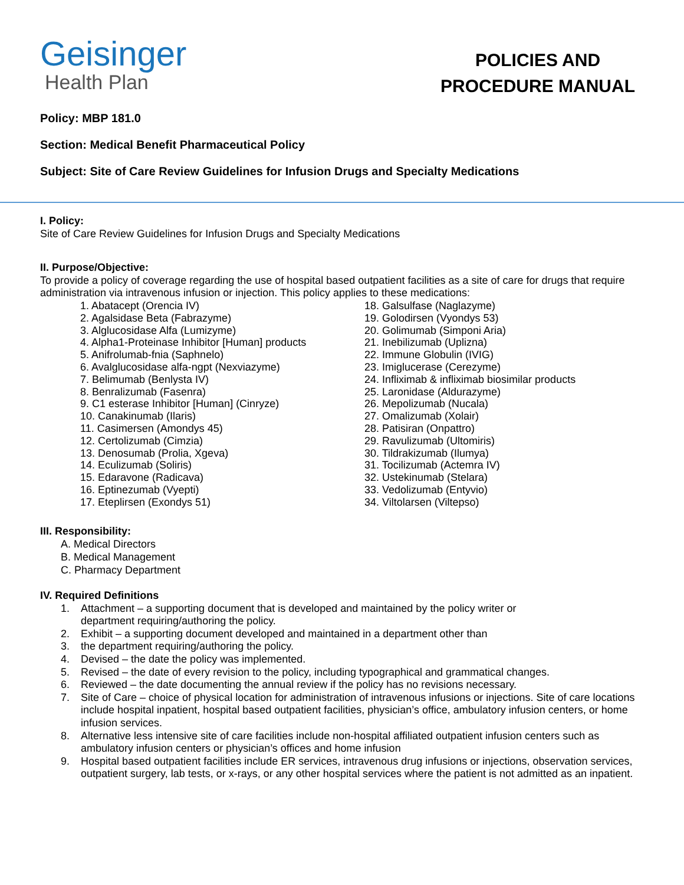Geisinger
Health Plan
POLICIES AND PROCEDURE MANUAL
Policy: MBP 181.0
Section: Medical Benefit Pharmaceutical Policy
Subject: Site of Care Review Guidelines for Infusion Drugs and Specialty Medications
I. Policy:
Site of Care Review Guidelines for Infusion Drugs and Specialty Medications
II. Purpose/Objective:
To provide a policy of coverage regarding the use of hospital based outpatient facilities as a site of care for drugs that require administration via intravenous infusion or injection. This policy applies to these medications:
1. Abatacept (Orencia IV)
2. Agalsidase Beta (Fabrazyme)
3. Alglucosidase Alfa (Lumizyme)
4. Alpha1-Proteinase Inhibitor [Human] products
5. Anifrolumab-fnia (Saphnelo)
6. Avalglucosidase alfa-ngpt (Nexviazyme)
7. Belimumab (Benlysta IV)
8. Benralizumab (Fasenra)
9. C1 esterase Inhibitor [Human] (Cinryze)
10. Canakinumab (Ilaris)
11. Casimersen (Amondys 45)
12. Certolizumab (Cimzia)
13. Denosumab (Prolia, Xgeva)
14. Eculizumab (Soliris)
15. Edaravone (Radicava)
16. Eptinezumab (Vyepti)
17. Eteplirsen (Exondys 51)
18. Galsulfase (Naglazyme)
19. Golodirsen (Vyondys 53)
20. Golimumab (Simponi Aria)
21. Inebilizumab (Uplizna)
22. Immune Globulin (IVIG)
23. Imiglucerase (Cerezyme)
24. Infliximab & infliximab biosimilar products
25. Laronidase (Aldurazyme)
26. Mepolizumab (Nucala)
27. Omalizumab (Xolair)
28. Patisiran (Onpattro)
29. Ravulizumab (Ultomiris)
30. Tildrakizumab (Ilumya)
31. Tocilizumab (Actemra IV)
32. Ustekinumab (Stelara)
33. Vedolizumab (Entyvio)
34. Viltolarsen (Viltepso)
III. Responsibility:
A. Medical Directors
B. Medical Management
C. Pharmacy Department
IV. Required Definitions
1. Attachment – a supporting document that is developed and maintained by the policy writer or
department requiring/authoring the policy.
2. Exhibit – a supporting document developed and maintained in a department other than
3. the department requiring/authoring the policy.
4. Devised – the date the policy was implemented.
5. Revised – the date of every revision to the policy, including typographical and grammatical changes.
6. Reviewed – the date documenting the annual review if the policy has no revisions necessary.
7. Site of Care – choice of physical location for administration of intravenous infusions or injections. Site of care locations include hospital inpatient, hospital based outpatient facilities, physician’s office, ambulatory infusion centers, or home infusion services.
8. Alternative less intensive site of care facilities include non-hospital affiliated outpatient infusion centers such as ambulatory infusion centers or physician’s offices and home infusion
9. Hospital based outpatient facilities include ER services, intravenous drug infusions or injections, observation services, outpatient surgery, lab tests, or x-rays, or any other hospital services where the patient is not admitted as an inpatient.